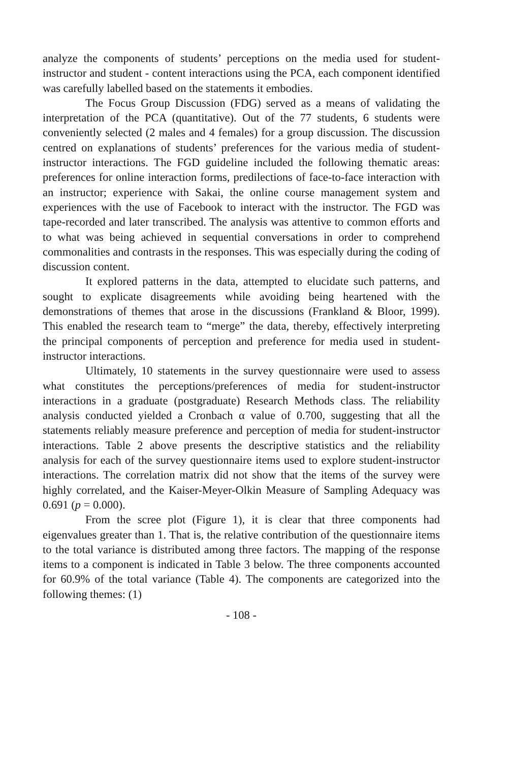analyze the components of students’ perceptions on the media used for student-instructor and student - content interactions using the PCA, each component identified was carefully labelled based on the statements it embodies.
The Focus Group Discussion (FDG) served as a means of validating the interpretation of the PCA (quantitative). Out of the 77 students, 6 students were conveniently selected (2 males and 4 females) for a group discussion. The discussion centred on explanations of students’ preferences for the various media of student-instructor interactions. The FGD guideline included the following thematic areas: preferences for online interaction forms, predilections of face-to-face interaction with an instructor; experience with Sakai, the online course management system and experiences with the use of Facebook to interact with the instructor. The FGD was tape-recorded and later transcribed. The analysis was attentive to common efforts and to what was being achieved in sequential conversations in order to comprehend commonalities and contrasts in the responses. This was especially during the coding of discussion content.
It explored patterns in the data, attempted to elucidate such patterns, and sought to explicate disagreements while avoiding being heartened with the demonstrations of themes that arose in the discussions (Frankland & Bloor, 1999). This enabled the research team to “merge” the data, thereby, effectively interpreting the principal components of perception and preference for media used in student-instructor interactions.
Ultimately, 10 statements in the survey questionnaire were used to assess what constitutes the perceptions/preferences of media for student-instructor interactions in a graduate (postgraduate) Research Methods class. The reliability analysis conducted yielded a Cronbach α value of 0.700, suggesting that all the statements reliably measure preference and perception of media for student-instructor interactions. Table 2 above presents the descriptive statistics and the reliability analysis for each of the survey questionnaire items used to explore student-instructor interactions. The correlation matrix did not show that the items of the survey were highly correlated, and the Kaiser-Meyer-Olkin Measure of Sampling Adequacy was 0.691 (p = 0.000).
From the scree plot (Figure 1), it is clear that three components had eigenvalues greater than 1. That is, the relative contribution of the questionnaire items to the total variance is distributed among three factors. The mapping of the response items to a component is indicated in Table 3 below. The three components accounted for 60.9% of the total variance (Table 4). The components are categorized into the following themes: (1)
- 108 -